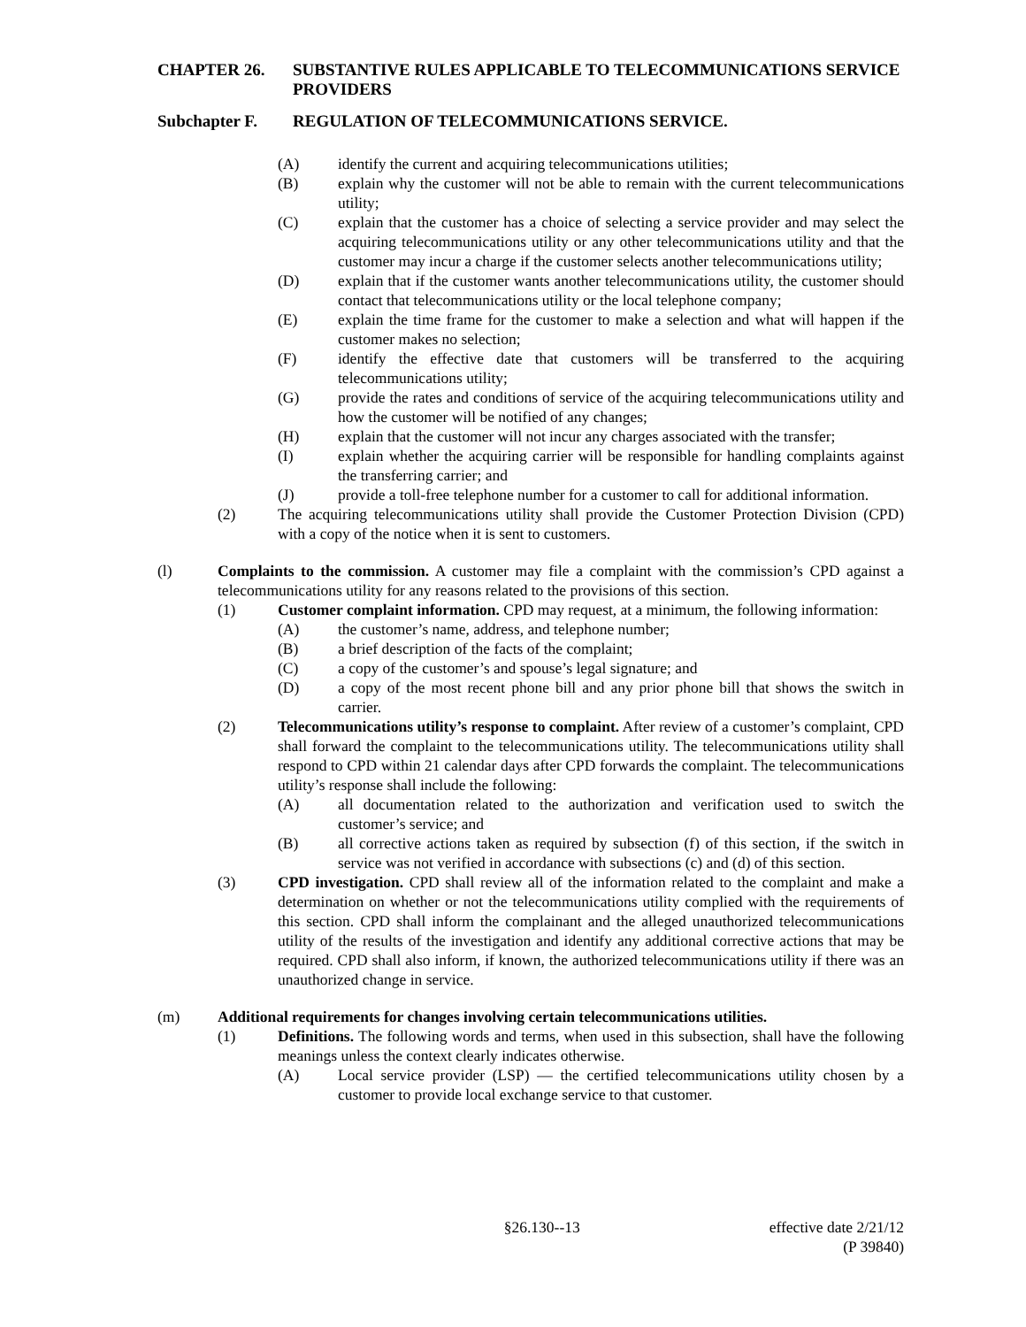CHAPTER 26. SUBSTANTIVE RULES APPLICABLE TO TELECOMMUNICATIONS SERVICE PROVIDERS
Subchapter F. REGULATION OF TELECOMMUNICATIONS SERVICE.
(A) identify the current and acquiring telecommunications utilities;
(B) explain why the customer will not be able to remain with the current telecommunications utility;
(C) explain that the customer has a choice of selecting a service provider and may select the acquiring telecommunications utility or any other telecommunications utility and that the customer may incur a charge if the customer selects another telecommunications utility;
(D) explain that if the customer wants another telecommunications utility, the customer should contact that telecommunications utility or the local telephone company;
(E) explain the time frame for the customer to make a selection and what will happen if the customer makes no selection;
(F) identify the effective date that customers will be transferred to the acquiring telecommunications utility;
(G) provide the rates and conditions of service of the acquiring telecommunications utility and how the customer will be notified of any changes;
(H) explain that the customer will not incur any charges associated with the transfer;
(I) explain whether the acquiring carrier will be responsible for handling complaints against the transferring carrier; and
(J) provide a toll-free telephone number for a customer to call for additional information.
(2) The acquiring telecommunications utility shall provide the Customer Protection Division (CPD) with a copy of the notice when it is sent to customers.
(l) Complaints to the commission. A customer may file a complaint with the commission’s CPD against a telecommunications utility for any reasons related to the provisions of this section.
(1) Customer complaint information. CPD may request, at a minimum, the following information:
(A) the customer’s name, address, and telephone number;
(B) a brief description of the facts of the complaint;
(C) a copy of the customer’s and spouse’s legal signature; and
(D) a copy of the most recent phone bill and any prior phone bill that shows the switch in carrier.
(2) Telecommunications utility’s response to complaint. After review of a customer’s complaint, CPD shall forward the complaint to the telecommunications utility. The telecommunications utility shall respond to CPD within 21 calendar days after CPD forwards the complaint. The telecommunications utility’s response shall include the following:
(A) all documentation related to the authorization and verification used to switch the customer’s service; and
(B) all corrective actions taken as required by subsection (f) of this section, if the switch in service was not verified in accordance with subsections (c) and (d) of this section.
(3) CPD investigation. CPD shall review all of the information related to the complaint and make a determination on whether or not the telecommunications utility complied with the requirements of this section. CPD shall inform the complainant and the alleged unauthorized telecommunications utility of the results of the investigation and identify any additional corrective actions that may be required. CPD shall also inform, if known, the authorized telecommunications utility if there was an unauthorized change in service.
(m) Additional requirements for changes involving certain telecommunications utilities.
(1) Definitions. The following words and terms, when used in this subsection, shall have the following meanings unless the context clearly indicates otherwise.
(A) Local service provider (LSP) — the certified telecommunications utility chosen by a customer to provide local exchange service to that customer.
§26.130--13 effective date 2/21/12
(P 39840)